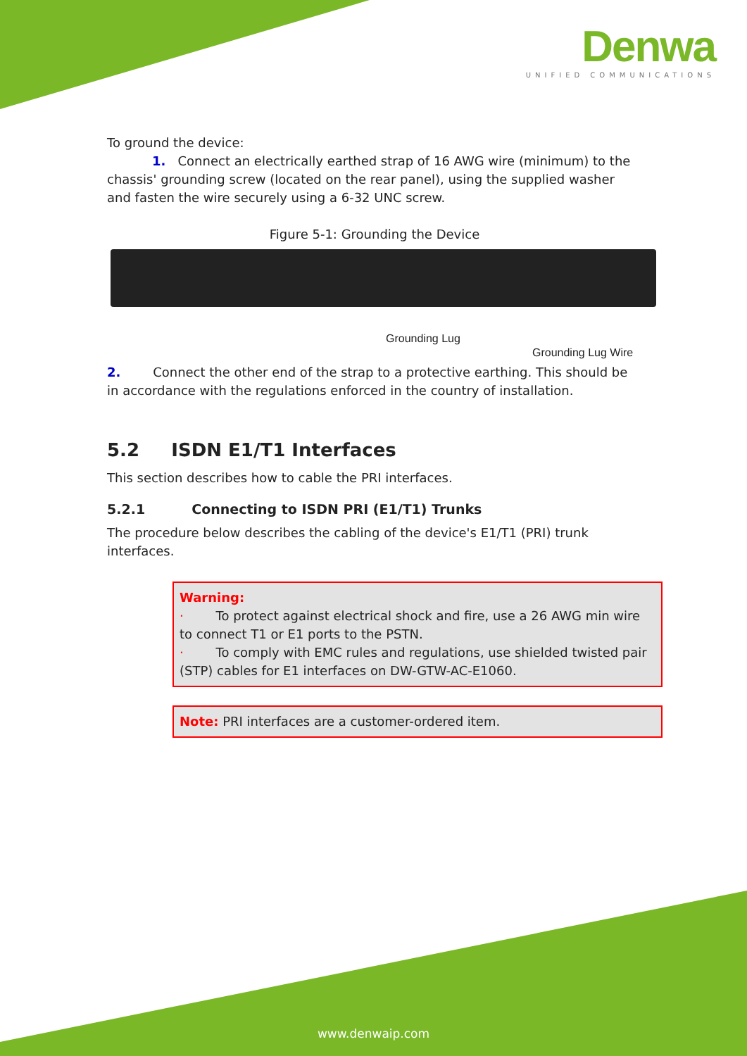Denwa
UNIFIED COMMUNICATIONS
To ground the device:
1. Connect an electrically earthed strap of 16 AWG wire (minimum) to the chassis' grounding screw (located on the rear panel), using the supplied washer and fasten the wire securely using a 6-32 UNC screw.
Figure 5-1: Grounding the Device
Grounding Lug
Grounding Lug Wire
2. Connect the other end of the strap to a protective earthing. This should be in accordance with the regulations enforced in the country of installation.
5.2 ISDN E1/T1 Interfaces
This section describes how to cable the PRI interfaces.
5.2.1 Connecting to ISDN PRI (E1/T1) Trunks
The procedure below describes the cabling of the device's E1/T1 (PRI) trunk interfaces.
Warning:
· To protect against electrical shock and fire, use a 26 AWG min wire to connect T1 or E1 ports to the PSTN.
· To comply with EMC rules and regulations, use shielded twisted pair (STP) cables for E1 interfaces on DW-GTW-AC-E1060.
Note: PRI interfaces are a customer-ordered item.
www.denwaip.com